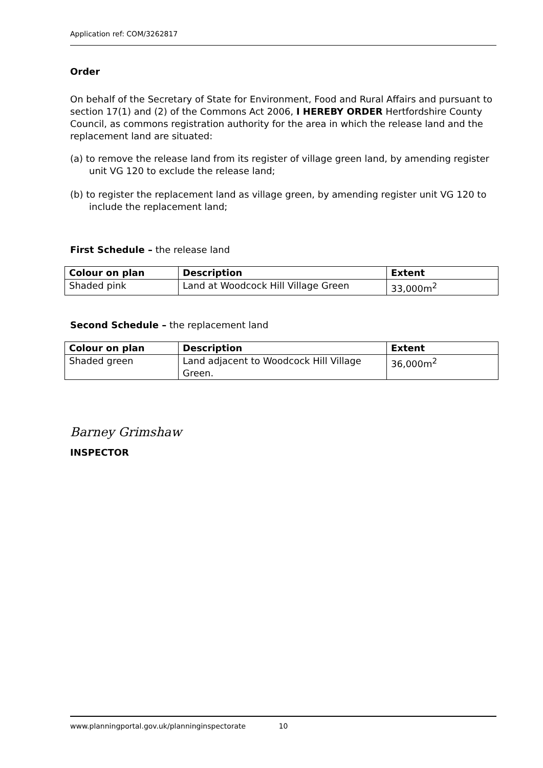Application ref: COM/3262817
Order
On behalf of the Secretary of State for Environment, Food and Rural Affairs and pursuant to section 17(1) and (2) of the Commons Act 2006, I HEREBY ORDER Hertfordshire County Council, as commons registration authority for the area in which the release land and the replacement land are situated:
(a) to remove the release land from its register of village green land, by amending register unit VG 120 to exclude the release land;
(b) to register the replacement land as village green, by amending register unit VG 120 to include the replacement land;
First Schedule – the release land
| Colour on plan | Description | Extent |
| --- | --- | --- |
| Shaded pink | Land at Woodcock Hill Village Green | 33,000m<sup>2</sup> |
Second Schedule – the replacement land
| Colour on plan | Description | Extent |
| --- | --- | --- |
| Shaded green | Land adjacent to Woodcock Hill Village Green. | 36,000m<sup>2</sup> |
Barney Grimshaw
INSPECTOR
www.planningportal.gov.uk/planninginspectorate 10